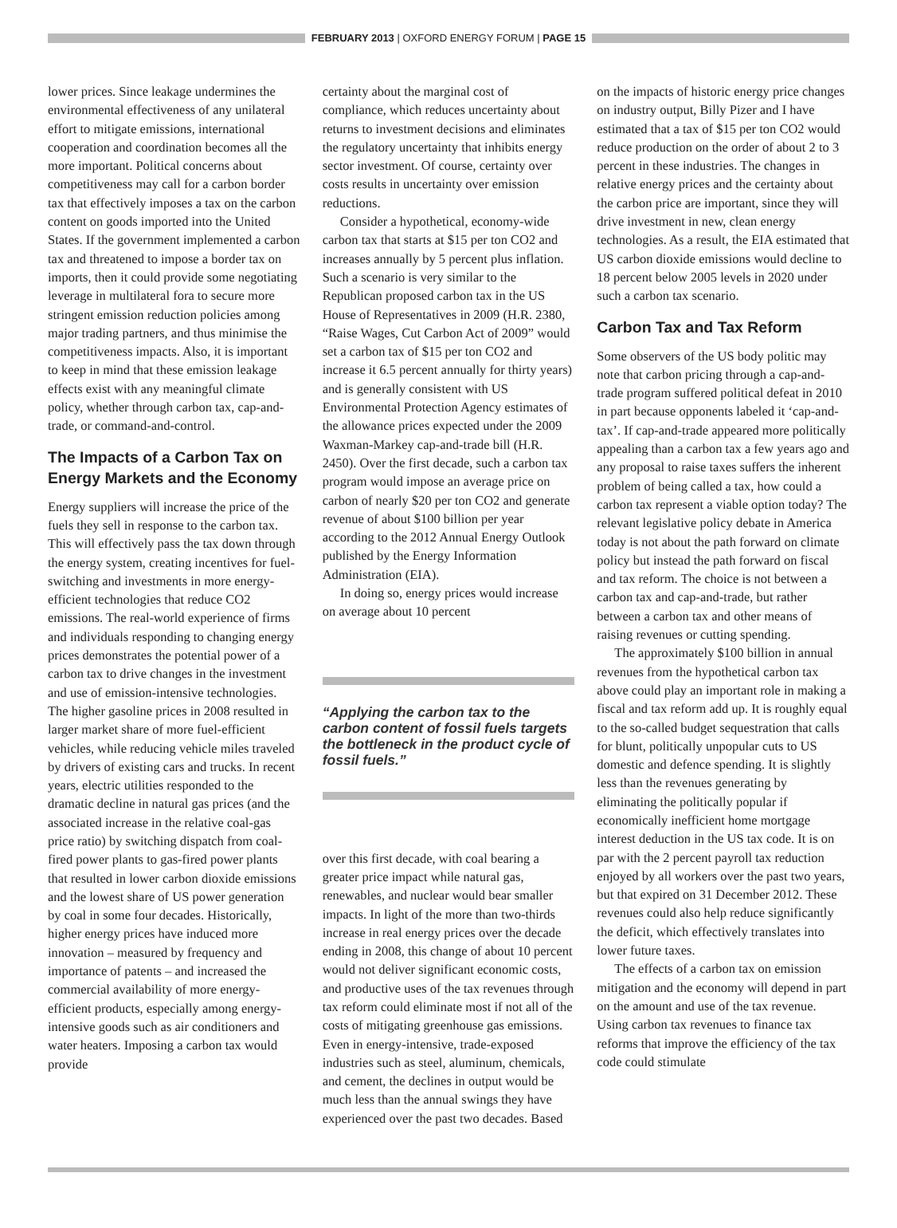FEBRUARY 2013 | OXFORD ENERGY FORUM | PAGE 15
lower prices. Since leakage undermines the environmental effectiveness of any unilateral effort to mitigate emissions, international cooperation and coordination becomes all the more important. Political concerns about competitiveness may call for a carbon border tax that effectively imposes a tax on the carbon content on goods imported into the United States. If the government implemented a carbon tax and threatened to impose a border tax on imports, then it could provide some negotiating leverage in multilateral fora to secure more stringent emission reduction policies among major trading partners, and thus minimise the competitiveness impacts. Also, it is important to keep in mind that these emission leakage effects exist with any meaningful climate policy, whether through carbon tax, cap-and-trade, or command-and-control.
The Impacts of a Carbon Tax on Energy Markets and the Economy
Energy suppliers will increase the price of the fuels they sell in response to the carbon tax. This will effectively pass the tax down through the energy system, creating incentives for fuel-switching and investments in more energy-efficient technologies that reduce CO2 emissions. The real-world experience of firms and individuals responding to changing energy prices demonstrates the potential power of a carbon tax to drive changes in the investment and use of emission-intensive technologies. The higher gasoline prices in 2008 resulted in larger market share of more fuel-efficient vehicles, while reducing vehicle miles traveled by drivers of existing cars and trucks. In recent years, electric utilities responded to the dramatic decline in natural gas prices (and the associated increase in the relative coal-gas price ratio) by switching dispatch from coal-fired power plants to gas-fired power plants that resulted in lower carbon dioxide emissions and the lowest share of US power generation by coal in some four decades. Historically, higher energy prices have induced more innovation – measured by frequency and importance of patents – and increased the commercial availability of more energy-efficient products, especially among energy-intensive goods such as air conditioners and water heaters. Imposing a carbon tax would provide
certainty about the marginal cost of compliance, which reduces uncertainty about returns to investment decisions and eliminates the regulatory uncertainty that inhibits energy sector investment. Of course, certainty over costs results in uncertainty over emission reductions.
Consider a hypothetical, economy-wide carbon tax that starts at $15 per ton CO2 and increases annually by 5 percent plus inflation. Such a scenario is very similar to the Republican proposed carbon tax in the US House of Representatives in 2009 (H.R. 2380, “Raise Wages, Cut Carbon Act of 2009” would set a carbon tax of $15 per ton CO2 and increase it 6.5 percent annually for thirty years) and is generally consistent with US Environmental Protection Agency estimates of the allowance prices expected under the 2009 Waxman-Markey cap-and-trade bill (H.R. 2450). Over the first decade, such a carbon tax program would impose an average price on carbon of nearly $20 per ton CO2 and generate revenue of about $100 billion per year according to the 2012 Annual Energy Outlook published by the Energy Information Administration (EIA).
In doing so, energy prices would increase on average about 10 percent
“Applying the carbon tax to the carbon content of fossil fuels targets the bottleneck in the product cycle of fossil fuels.”
over this first decade, with coal bearing a greater price impact while natural gas, renewables, and nuclear would bear smaller impacts. In light of the more than two-thirds increase in real energy prices over the decade ending in 2008, this change of about 10 percent would not deliver significant economic costs, and productive uses of the tax revenues through tax reform could eliminate most if not all of the costs of mitigating greenhouse gas emissions. Even in energy-intensive, trade-exposed industries such as steel, aluminum, chemicals, and cement, the declines in output would be much less than the annual swings they have experienced over the past two decades. Based
on the impacts of historic energy price changes on industry output, Billy Pizer and I have estimated that a tax of $15 per ton CO2 would reduce production on the order of about 2 to 3 percent in these industries. The changes in relative energy prices and the certainty about the carbon price are important, since they will drive investment in new, clean energy technologies. As a result, the EIA estimated that US carbon dioxide emissions would decline to 18 percent below 2005 levels in 2020 under such a carbon tax scenario.
Carbon Tax and Tax Reform
Some observers of the US body politic may note that carbon pricing through a cap-and-trade program suffered political defeat in 2010 in part because opponents labeled it ‘cap-and-tax’. If cap-and-trade appeared more politically appealing than a carbon tax a few years ago and any proposal to raise taxes suffers the inherent problem of being called a tax, how could a carbon tax represent a viable option today? The relevant legislative policy debate in America today is not about the path forward on climate policy but instead the path forward on fiscal and tax reform. The choice is not between a carbon tax and cap-and-trade, but rather between a carbon tax and other means of raising revenues or cutting spending.
The approximately $100 billion in annual revenues from the hypothetical carbon tax above could play an important role in making a fiscal and tax reform add up. It is roughly equal to the so-called budget sequestration that calls for blunt, politically unpopular cuts to US domestic and defence spending. It is slightly less than the revenues generating by eliminating the politically popular if economically inefficient home mortgage interest deduction in the US tax code. It is on par with the 2 percent payroll tax reduction enjoyed by all workers over the past two years, but that expired on 31 December 2012. These revenues could also help reduce significantly the deficit, which effectively translates into lower future taxes.
The effects of a carbon tax on emission mitigation and the economy will depend in part on the amount and use of the tax revenue. Using carbon tax revenues to finance tax reforms that improve the efficiency of the tax code could stimulate